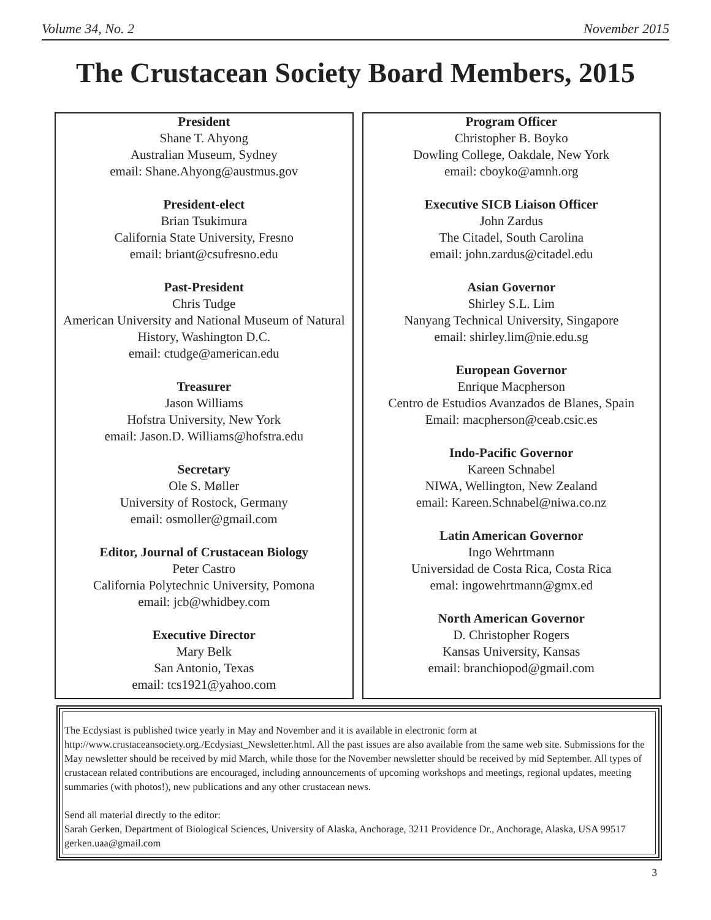Volume 34, No. 2 November 2015
The Crustacean Society Board Members, 2015
President
Shane T. Ahyong
Australian Museum, Sydney
email: Shane.Ahyong@austmus.gov
President-elect
Brian Tsukimura
California State University, Fresno
email: briant@csufresno.edu
Past-President
Chris Tudge
American University and National Museum of Natural History, Washington D.C.
email: ctudge@american.edu
Treasurer
Jason Williams
Hofstra University, New York
email: Jason.D. Williams@hofstra.edu
Secretary
Ole S. Møller
University of Rostock, Germany
email: osmoller@gmail.com
Editor, Journal of Crustacean Biology
Peter Castro
California Polytechnic University, Pomona
email: jcb@whidbey.com
Executive Director
Mary Belk
San Antonio, Texas
email: tcs1921@yahoo.com
Program Officer
Christopher B. Boyko
Dowling College, Oakdale, New York
email: cboyko@amnh.org
Executive SICB Liaison Officer
John Zardus
The Citadel, South Carolina
email: john.zardus@citadel.edu
Asian Governor
Shirley S.L. Lim
Nanyang Technical University, Singapore
email: shirley.lim@nie.edu.sg
European Governor
Enrique Macpherson
Centro de Estudios Avanzados de Blanes, Spain
Email: macpherson@ceab.csic.es
Indo-Pacific Governor
Kareen Schnabel
NIWA, Wellington, New Zealand
email: Kareen.Schnabel@niwa.co.nz
Latin American Governor
Ingo Wehrtmann
Universidad de Costa Rica, Costa Rica
emal: ingowehrtmann@gmx.ed
North American Governor
D. Christopher Rogers
Kansas University, Kansas
email: branchiopod@gmail.com
The Ecdysiast is published twice yearly in May and November and it is available in electronic form at http://www.crustaceansociety.org./Ecdysiast_Newsletter.html. All the past issues are also available from the same web site. Submissions for the May newsletter should be received by mid March, while those for the November newsletter should be received by mid September. All types of crustacean related contributions are encouraged, including announcements of upcoming workshops and meetings, regional updates, meeting summaries (with photos!), new publications and any other crustacean news.
Send all material directly to the editor:
Sarah Gerken, Department of Biological Sciences, University of Alaska, Anchorage, 3211 Providence Dr., Anchorage, Alaska, USA 99517
gerken.uaa@gmail.com
3